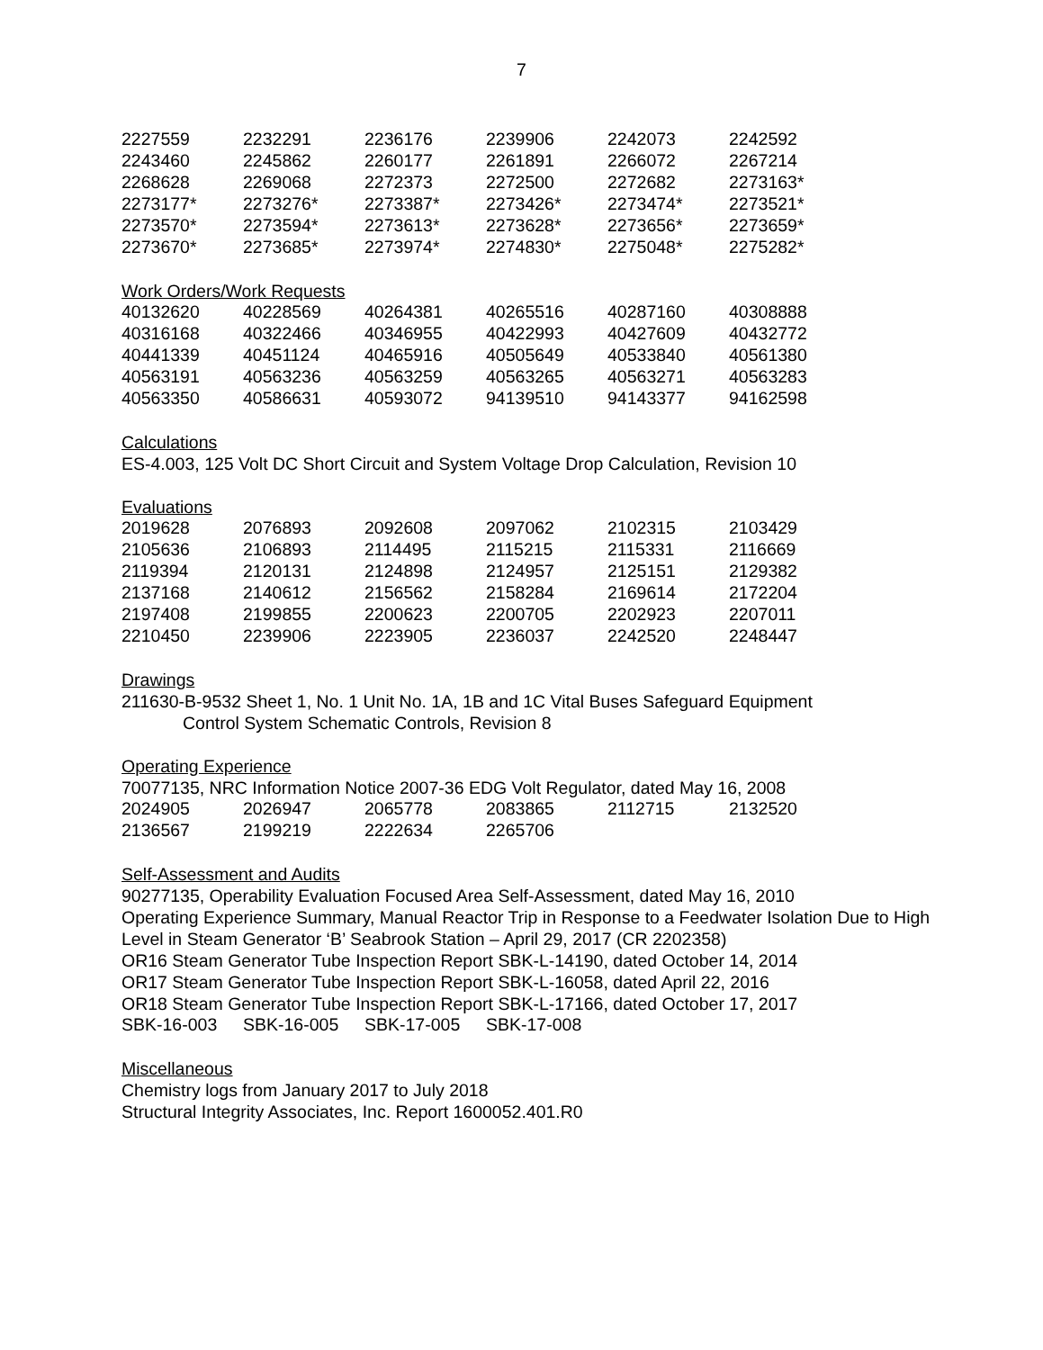7
| 2227559 | 2232291 | 2236176 | 2239906 | 2242073 | 2242592 |
| 2243460 | 2245862 | 2260177 | 2261891 | 2266072 | 2267214 |
| 2268628 | 2269068 | 2272373 | 2272500 | 2272682 | 2273163* |
| 2273177* | 2273276* | 2273387* | 2273426* | 2273474* | 2273521* |
| 2273570* | 2273594* | 2273613* | 2273628* | 2273656* | 2273659* |
| 2273670* | 2273685* | 2273974* | 2274830* | 2275048* | 2275282* |
Work Orders/Work Requests
| 40132620 | 40228569 | 40264381 | 40265516 | 40287160 | 40308888 |
| 40316168 | 40322466 | 40346955 | 40422993 | 40427609 | 40432772 |
| 40441339 | 40451124 | 40465916 | 40505649 | 40533840 | 40561380 |
| 40563191 | 40563236 | 40563259 | 40563265 | 40563271 | 40563283 |
| 40563350 | 40586631 | 40593072 | 94139510 | 94143377 | 94162598 |
Calculations
ES-4.003, 125 Volt DC Short Circuit and System Voltage Drop Calculation, Revision 10
Evaluations
| 2019628 | 2076893 | 2092608 | 2097062 | 2102315 | 2103429 |
| 2105636 | 2106893 | 2114495 | 2115215 | 2115331 | 2116669 |
| 2119394 | 2120131 | 2124898 | 2124957 | 2125151 | 2129382 |
| 2137168 | 2140612 | 2156562 | 2158284 | 2169614 | 2172204 |
| 2197408 | 2199855 | 2200623 | 2200705 | 2202923 | 2207011 |
| 2210450 | 2239906 | 2223905 | 2236037 | 2242520 | 2248447 |
Drawings
211630-B-9532 Sheet 1, No. 1 Unit No. 1A, 1B and 1C Vital Buses Safeguard Equipment
Control System Schematic Controls, Revision 8
Operating Experience
70077135, NRC Information Notice 2007-36 EDG Volt Regulator, dated May 16, 2008
| 2024905 | 2026947 | 2065778 | 2083865 | 2112715 | 2132520 |
| 2136567 | 2199219 | 2222634 | 2265706 | | |
Self-Assessment and Audits
90277135, Operability Evaluation Focused Area Self-Assessment, dated May 16, 2010
Operating Experience Summary, Manual Reactor Trip in Response to a Feedwater Isolation Due to High Level in Steam Generator ‘B’ Seabrook Station – April 29, 2017 (CR 2202358)
OR16 Steam Generator Tube Inspection Report SBK-L-14190, dated October 14, 2014
OR17 Steam Generator Tube Inspection Report SBK-L-16058, dated April 22, 2016
OR18 Steam Generator Tube Inspection Report SBK-L-17166, dated October 17, 2017
| SBK-16-003 | SBK-16-005 | SBK-17-005 | SBK-17-008 |
Miscellaneous
Chemistry logs from January 2017 to July 2018
Structural Integrity Associates, Inc. Report 1600052.401.R0